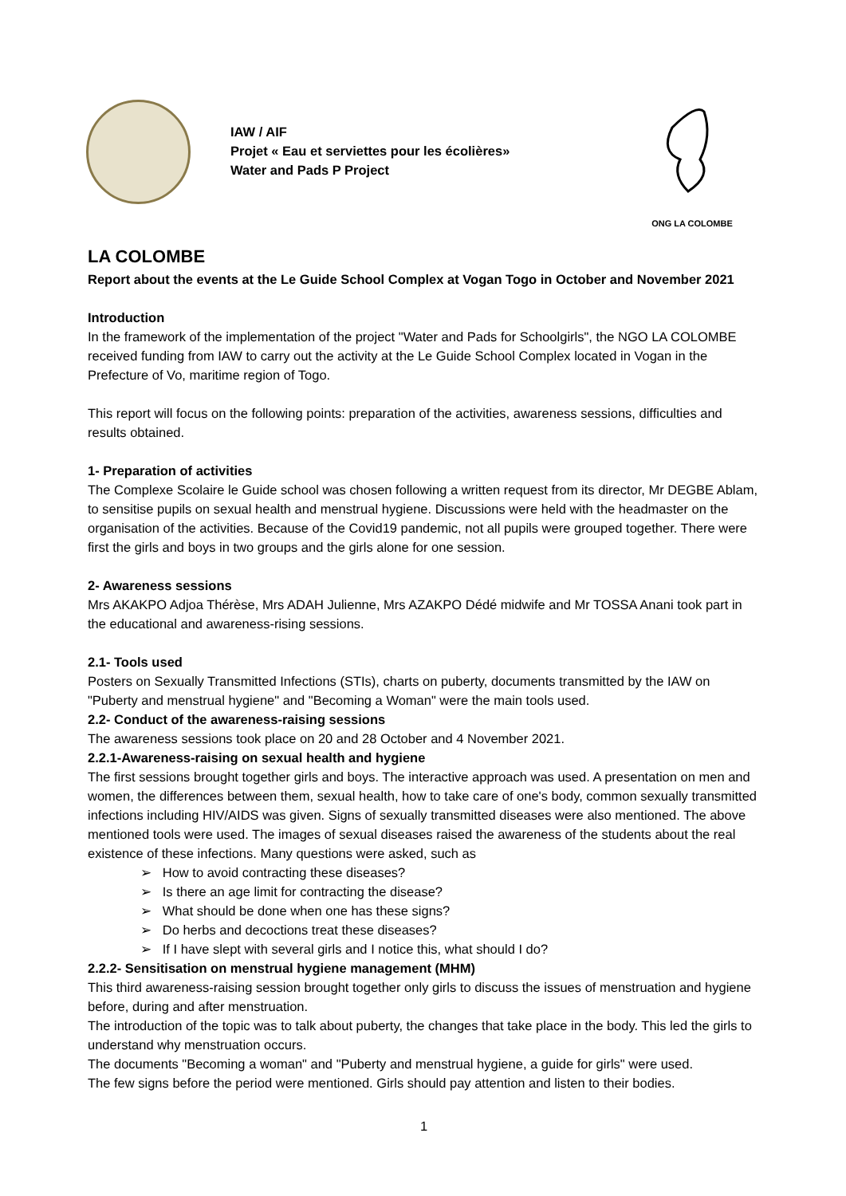IAW / AIF
Projet « Eau et serviettes pour les écolières»
Water and Pads P Project
ONG LA COLOMBE
LA COLOMBE
Report about the events at the Le Guide School Complex at Vogan Togo in October and November 2021
Introduction
In the framework of the implementation of the project "Water and Pads for Schoolgirls", the NGO LA COLOMBE received funding from IAW to carry out the activity at the Le Guide School Complex located in Vogan in the Prefecture of Vo, maritime region of Togo.
This report will focus on the following points: preparation of the activities, awareness sessions, difficulties and results obtained.
1- Preparation of activities
The Complexe Scolaire le Guide school was chosen following a written request from its director, Mr DEGBE Ablam, to sensitise pupils on sexual health and menstrual hygiene. Discussions were held with the headmaster on the organisation of the activities. Because of the Covid19 pandemic, not all pupils were grouped together. There were first the girls and boys in two groups and the girls alone for one session.
2- Awareness sessions
Mrs AKAKPO Adjoa Thérèse, Mrs ADAH Julienne, Mrs AZAKPO Dédé midwife and Mr TOSSA Anani took part in the educational and awareness-rising sessions.
2.1- Tools used
Posters on Sexually Transmitted Infections (STIs), charts on puberty, documents transmitted by the IAW on "Puberty and menstrual hygiene" and "Becoming a Woman" were the main tools used.
2.2- Conduct of the awareness-raising sessions
The awareness sessions took place on 20 and 28 October and 4 November 2021.
2.2.1-Awareness-raising on sexual health and hygiene
The first sessions brought together girls and boys. The interactive approach was used. A presentation on men and women, the differences between them, sexual health, how to take care of one's body, common sexually transmitted infections including HIV/AIDS was given. Signs of sexually transmitted diseases were also mentioned. The above mentioned tools were used. The images of sexual diseases raised the awareness of the students about the real existence of these infections. Many questions were asked, such as
➢ How to avoid contracting these diseases?
➢ Is there an age limit for contracting the disease?
➢ What should be done when one has these signs?
➢ Do herbs and decoctions treat these diseases?
➢ If I have slept with several girls and I notice this, what should I do?
2.2.2- Sensitisation on menstrual hygiene management (MHM)
This third awareness-raising session brought together only girls to discuss the issues of menstruation and hygiene before, during and after menstruation.
The introduction of the topic was to talk about puberty, the changes that take place in the body. This led the girls to understand why menstruation occurs.
The documents "Becoming a woman" and "Puberty and menstrual hygiene, a guide for girls" were used.
The few signs before the period were mentioned. Girls should pay attention and listen to their bodies.
1